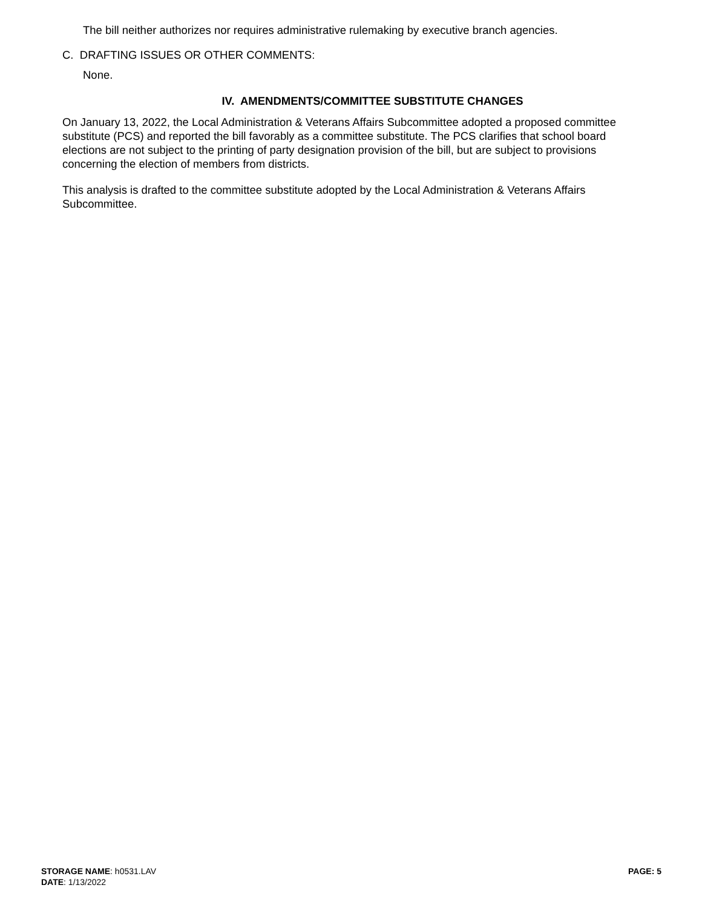The bill neither authorizes nor requires administrative rulemaking by executive branch agencies.
C. DRAFTING ISSUES OR OTHER COMMENTS:
None.
IV. AMENDMENTS/COMMITTEE SUBSTITUTE CHANGES
On January 13, 2022, the Local Administration & Veterans Affairs Subcommittee adopted a proposed committee substitute (PCS) and reported the bill favorably as a committee substitute. The PCS clarifies that school board elections are not subject to the printing of party designation provision of the bill, but are subject to provisions concerning the election of members from districts.
This analysis is drafted to the committee substitute adopted by the Local Administration & Veterans Affairs Subcommittee.
STORAGE NAME: h0531.LAV
DATE: 1/13/2022
PAGE: 5